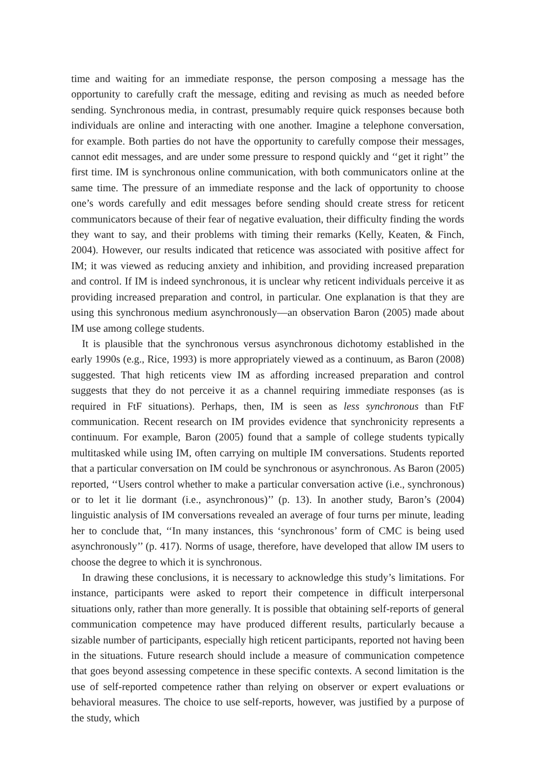time and waiting for an immediate response, the person composing a message has the opportunity to carefully craft the message, editing and revising as much as needed before sending. Synchronous media, in contrast, presumably require quick responses because both individuals are online and interacting with one another. Imagine a telephone conversation, for example. Both parties do not have the opportunity to carefully compose their messages, cannot edit messages, and are under some pressure to respond quickly and ‘‘get it right’’ the first time. IM is synchronous online communication, with both communicators online at the same time. The pressure of an immediate response and the lack of opportunity to choose one’s words carefully and edit messages before sending should create stress for reticent communicators because of their fear of negative evaluation, their difficulty finding the words they want to say, and their problems with timing their remarks (Kelly, Keaten, & Finch, 2004). However, our results indicated that reticence was associated with positive affect for IM; it was viewed as reducing anxiety and inhibition, and providing increased preparation and control. If IM is indeed synchronous, it is unclear why reticent individuals perceive it as providing increased preparation and control, in particular. One explanation is that they are using this synchronous medium asynchronously—an observation Baron (2005) made about IM use among college students.
It is plausible that the synchronous versus asynchronous dichotomy established in the early 1990s (e.g., Rice, 1993) is more appropriately viewed as a continuum, as Baron (2008) suggested. That high reticents view IM as affording increased preparation and control suggests that they do not perceive it as a channel requiring immediate responses (as is required in FtF situations). Perhaps, then, IM is seen as less synchronous than FtF communication. Recent research on IM provides evidence that synchronicity represents a continuum. For example, Baron (2005) found that a sample of college students typically multitasked while using IM, often carrying on multiple IM conversations. Students reported that a particular conversation on IM could be synchronous or asynchronous. As Baron (2005) reported, ‘‘Users control whether to make a particular conversation active (i.e., synchronous) or to let it lie dormant (i.e., asynchronous)’’ (p. 13). In another study, Baron’s (2004) linguistic analysis of IM conversations revealed an average of four turns per minute, leading her to conclude that, ‘‘In many instances, this ‘synchronous’ form of CMC is being used asynchronously’’ (p. 417). Norms of usage, therefore, have developed that allow IM users to choose the degree to which it is synchronous.
In drawing these conclusions, it is necessary to acknowledge this study’s limitations. For instance, participants were asked to report their competence in difficult interpersonal situations only, rather than more generally. It is possible that obtaining self-reports of general communication competence may have produced different results, particularly because a sizable number of participants, especially high reticent participants, reported not having been in the situations. Future research should include a measure of communication competence that goes beyond assessing competence in these specific contexts. A second limitation is the use of self-reported competence rather than relying on observer or expert evaluations or behavioral measures. The choice to use self-reports, however, was justified by a purpose of the study, which